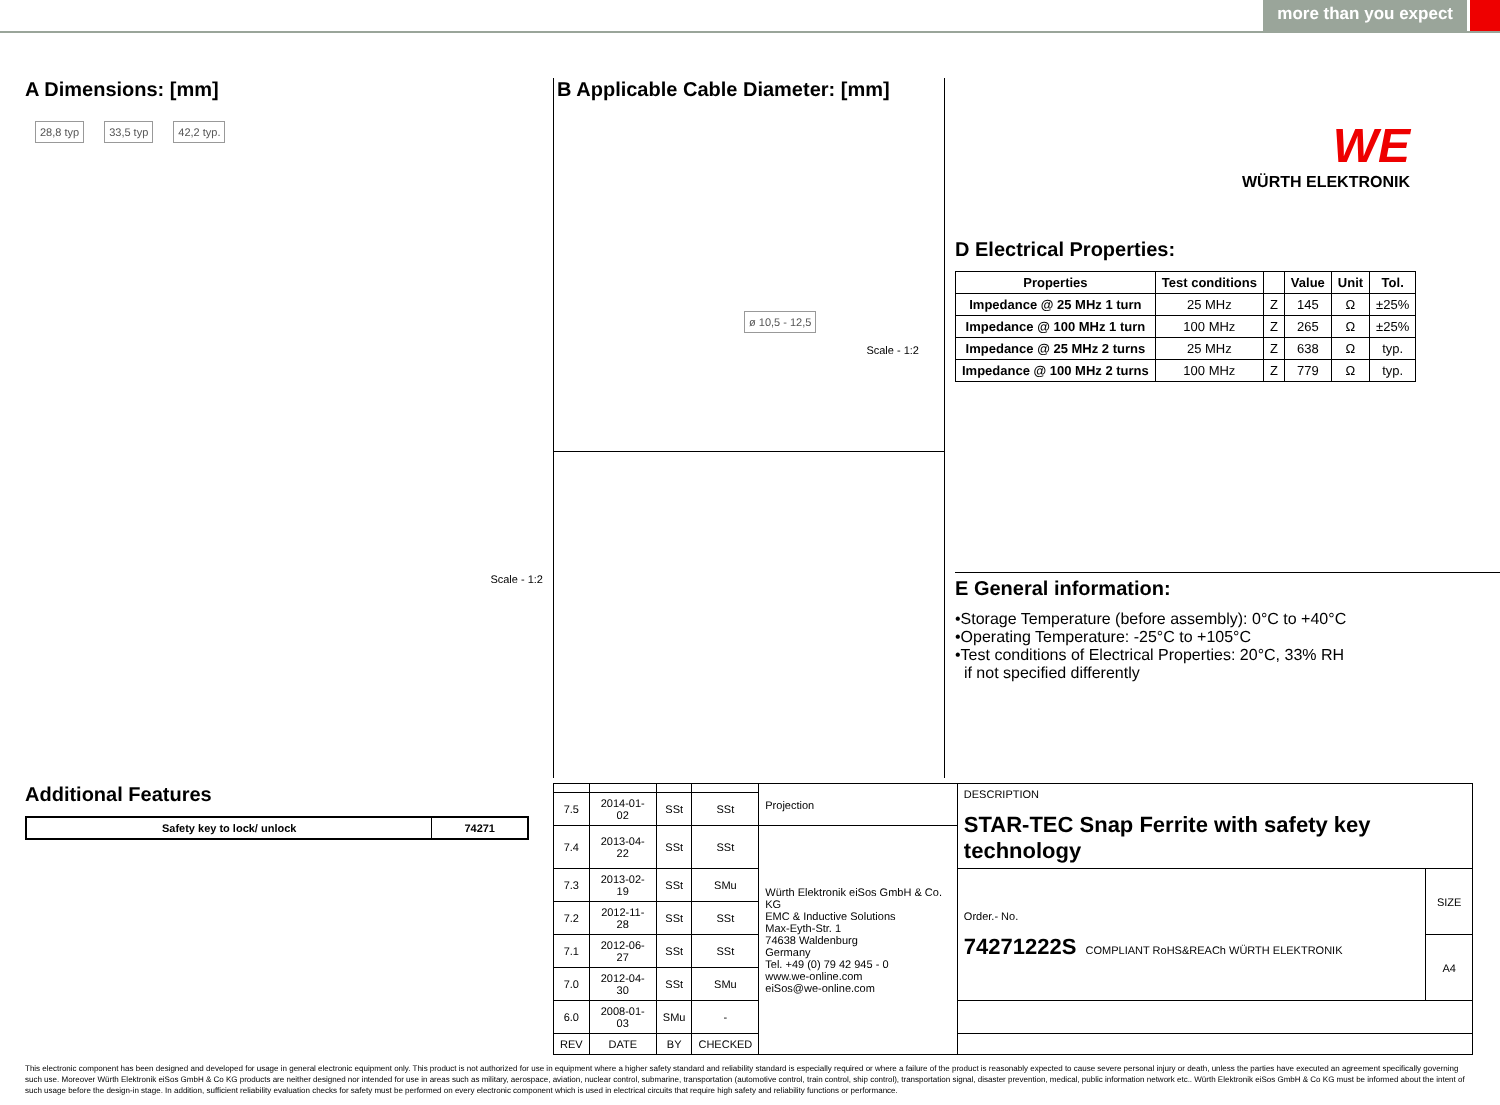more than you expect
A Dimensions: [mm]
28,8 typ 33,5 typ 42,2 typ.
Scale - 1:2
B Applicable Cable Diameter: [mm]
ø 10,5 - 12,5
Scale - 1:2
WE
WÜRTH ELEKTRONIK
D Electrical Properties:
| Properties | Test conditions | | Value | Unit | Tol. |
| --- | --- | --- | --- | --- | --- |
| Impedance @ 25 MHz 1 turn | 25 MHz | Z | 145 | Ω | ±25% |
| Impedance @ 100 MHz 1 turn | 100 MHz | Z | 265 | Ω | ±25% |
| Impedance @ 25 MHz 2 turns | 25 MHz | Z | 638 | Ω | typ. |
| Impedance @ 100 MHz 2 turns | 100 MHz | Z | 779 | Ω | typ. |
E General information:
•Storage Temperature (before assembly): 0°C to +40°C
•Operating Temperature: -25°C to +105°C
•Test conditions of Electrical Properties: 20°C, 33% RH
if not specified differently
Additional Features
| Safety key to lock/ unlock | 74271 |
| | | | | Projection | DESCRIPTION STAR-TEC Snap Ferrite with safety key technology | |
| 7.5 | 2014-01-02 | SSt | SSt | | | |
| 7.4 | 2013-04-22 | SSt | SSt | Würth Elektronik eiSos GmbH & Co. KG EMC & Inductive Solutions Max-Eyth-Str. 1 74638 Waldenburg Germany Tel. +49 (0) 79 42 945 - 0 www.we-online.com eiSos@we-online.com | | |
| 7.3 | 2013-02-19 | SSt | SMu | | Order.- No. 74271222S COMPLIANT RoHS&REACh WÜRTH ELEKTRONIK | SIZE |
| 7.2 | 2012-11-28 | SSt | SSt | | | |
| 7.1 | 2012-06-27 | SSt | SSt | | | A4 |
| 7.0 | 2012-04-30 | SSt | SMu | | | |
| 6.0 | 2008-01-03 | SMu | - | | | |
| REV | DATE | BY | CHECKED | | | |
This electronic component has been designed and developed for usage in general electronic equipment only. This product is not authorized for use in equipment where a higher safety standard and reliability standard is especially required or where a failure of the product is reasonably expected to cause severe personal injury or death, unless the parties have executed an agreement specifically governing such use. Moreover Würth Elektronik eiSos GmbH & Co KG products are neither designed nor intended for use in areas such as military, aerospace, aviation, nuclear control, submarine, transportation (automotive control, train control, ship control), transportation signal, disaster prevention, medical, public information network etc.. Würth Elektronik eiSos GmbH & Co KG must be informed about the intent of such usage before the design-in stage. In addition, sufficient reliability evaluation checks for safety must be performed on every electronic component which is used in electrical circuits that require high safety and reliability functions or performance.